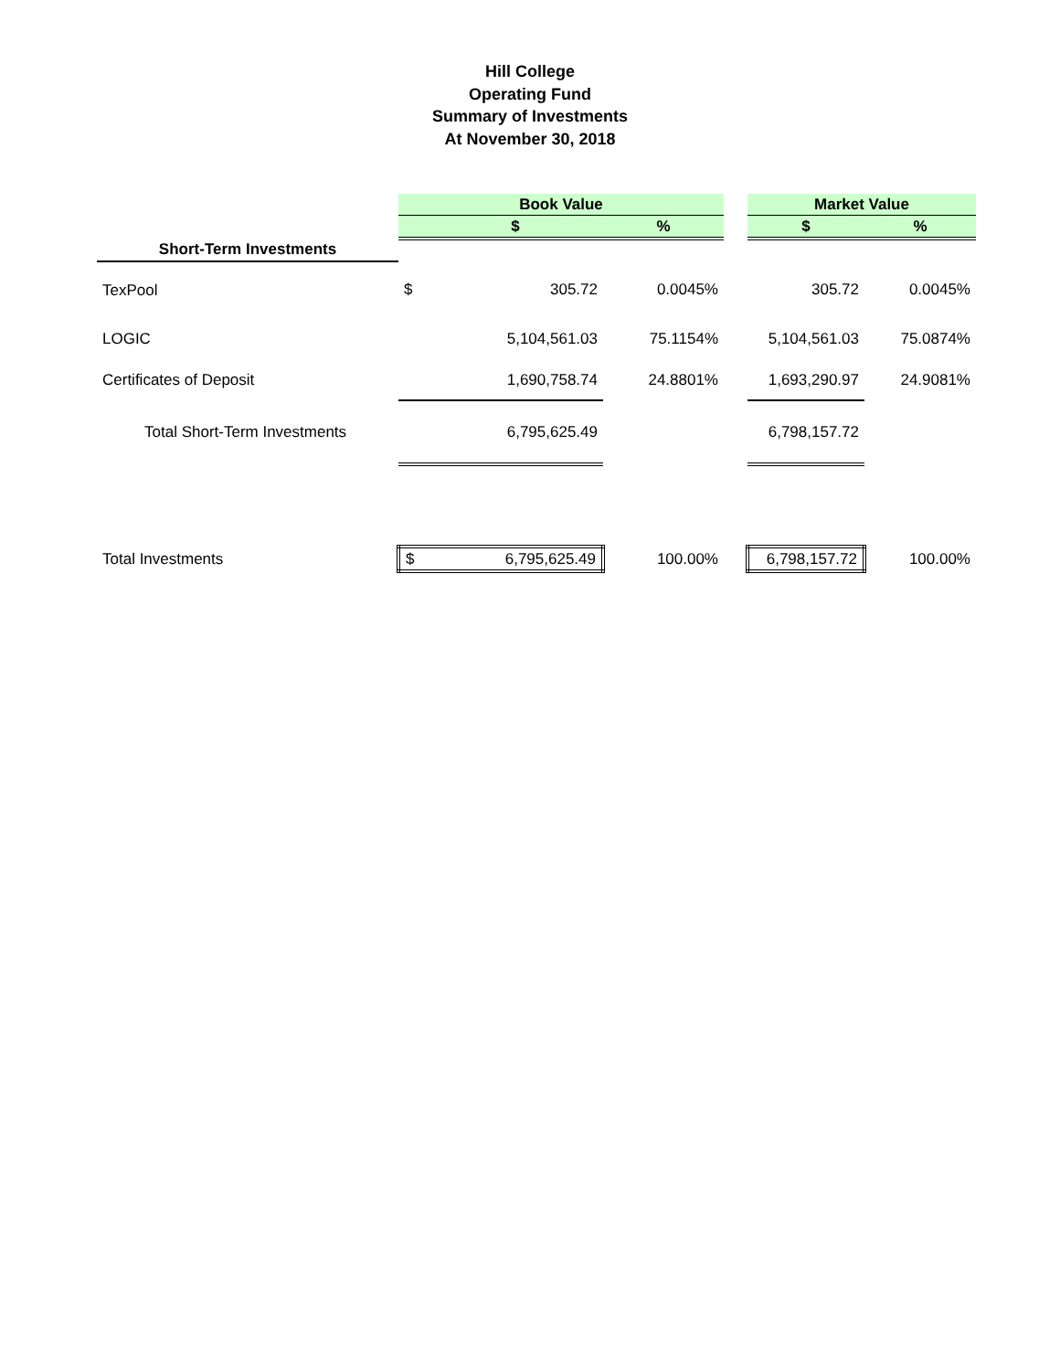Hill College
Operating Fund
Summary of Investments
At November 30, 2018
| | Book Value | | | | Market Value | |
| --- | --- | --- | --- | --- | --- | --- |
| | | $ | % | | $ | % |
| Short-Term Investments | | | | | | |
| TexPool | $ | 305.72 | 0.0045% | | 305.72 | 0.0045% |
| LOGIC | | 5,104,561.03 | 75.1154% | | 5,104,561.03 | 75.0874% |
| Certificates of Deposit | | 1,690,758.74 | 24.8801% | | 1,693,290.97 | 24.9081% |
| Total Short-Term Investments | | 6,795,625.49 | | | 6,798,157.72 | |
| Total Investments | $ | 6,795,625.49 | 100.00% | | 6,798,157.72 | 100.00% |